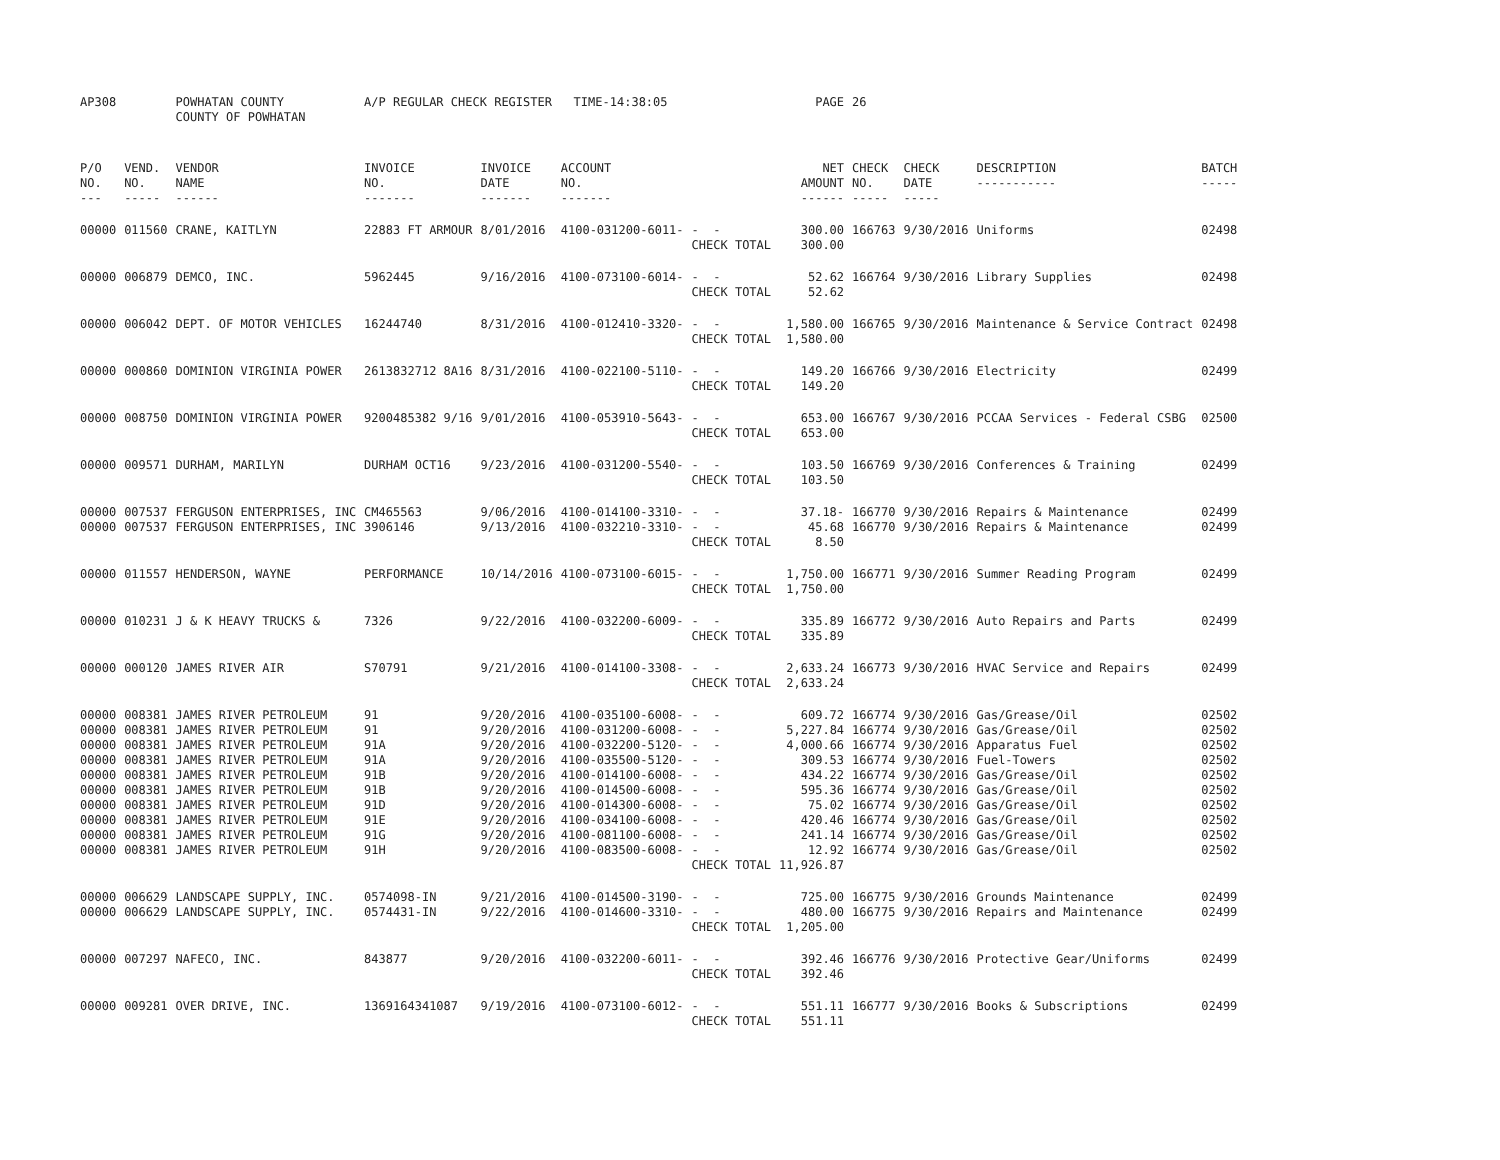| AP308 | | POWHATAN COUNTY COUNTY OF POWHATAN | A/P REGULAR CHECK REGISTER TIME-14:38:05 | | | | PAGE | 26 | | | |
| P/O NO. --- | VEND. NO. ----- | VENDOR NAME ------ | INVOICE NO. ------- | INVOICE DATE ------- | ACCOUNT NO. ------- | | NET AMOUNT ------ | CHECK NO. ----- | CHECK DATE ----- | DESCRIPTION ----------- | BATCH ----- |
| 00000 | 011560 | CRANE, KAITLYN | 22883 FT ARMOUR | 8/01/2016 | 4100-031200-6011- | - - CHECK TOTAL | 300.00 300.00 | 166763 | 9/30/2016 | Uniforms | 02498 |
| 00000 | 006879 | DEMCO, INC. | 5962445 | 9/16/2016 | 4100-073100-6014- | - - CHECK TOTAL | 52.62 52.62 | 166764 | 9/30/2016 | Library Supplies | 02498 |
| 00000 | 006042 | DEPT. OF MOTOR VEHICLES | 16244740 | 8/31/2016 | 4100-012410-3320- | - - CHECK TOTAL | 1,580.00 1,580.00 | 166765 | 9/30/2016 | Maintenance & Service Contract | 02498 |
| 00000 | 000860 | DOMINION VIRGINIA POWER | 2613832712 8A16 | 8/31/2016 | 4100-022100-5110- | - - CHECK TOTAL | 149.20 149.20 | 166766 | 9/30/2016 | Electricity | 02499 |
| 00000 | 008750 | DOMINION VIRGINIA POWER | 9200485382 9/16 | 9/01/2016 | 4100-053910-5643- | - - CHECK TOTAL | 653.00 653.00 | 166767 | 9/30/2016 | PCCAA Services - Federal CSBG | 02500 |
| 00000 | 009571 | DURHAM, MARILYN | DURHAM OCT16 | 9/23/2016 | 4100-031200-5540- | - - CHECK TOTAL | 103.50 103.50 | 166769 | 9/30/2016 | Conferences & Training | 02499 |
| 00000 00000 | 007537 007537 | FERGUSON ENTERPRISES, INC FERGUSON ENTERPRISES, INC | CM465563 3906146 | 9/06/2016 9/13/2016 | 4100-014100-3310- 4100-032210-3310- | - - - - CHECK TOTAL | 37.18- 45.68 8.50 | 166770 166770 | 9/30/2016 9/30/2016 | Repairs & Maintenance Repairs & Maintenance | 02499 02499 |
| 00000 | 011557 | HENDERSON, WAYNE | PERFORMANCE | 10/14/2016 | 4100-073100-6015- | - - CHECK TOTAL | 1,750.00 1,750.00 | 166771 | 9/30/2016 | Summer Reading Program | 02499 |
| 00000 | 010231 | J & K HEAVY TRUCKS & | 7326 | 9/22/2016 | 4100-032200-6009- | - - CHECK TOTAL | 335.89 335.89 | 166772 | 9/30/2016 | Auto Repairs and Parts | 02499 |
| 00000 | 000120 | JAMES RIVER AIR | S70791 | 9/21/2016 | 4100-014100-3308- | - - CHECK TOTAL | 2,633.24 2,633.24 | 166773 | 9/30/2016 | HVAC Service and Repairs | 02499 |
| 00000 00000 00000 00000 00000 00000 00000 00000 00000 00000 | 008381 008381 008381 008381 008381 008381 008381 008381 008381 008381 | JAMES RIVER PETROLEUM JAMES RIVER PETROLEUM JAMES RIVER PETROLEUM JAMES RIVER PETROLEUM JAMES RIVER PETROLEUM JAMES RIVER PETROLEUM JAMES RIVER PETROLEUM JAMES RIVER PETROLEUM JAMES RIVER PETROLEUM JAMES RIVER PETROLEUM | 91 91 91A 91A 91B 91B 91D 91E 91G 91H | 9/20/2016 9/20/2016 9/20/2016 9/20/2016 9/20/2016 9/20/2016 9/20/2016 9/20/2016 9/20/2016 9/20/2016 | 4100-035100-6008- 4100-031200-6008- 4100-032200-5120- 4100-035500-5120- 4100-014100-6008- 4100-014500-6008- 4100-014300-6008- 4100-034100-6008- 4100-081100-6008- 4100-083500-6008- | - - - - - - - - - - - - - - - - - - - - CHECK TOTAL | 609.72 5,227.84 4,000.66 309.53 434.22 595.36 75.02 420.46 241.14 12.92 11,926.87 | 166774 166774 166774 166774 166774 166774 166774 166774 166774 166774 | 9/30/2016 9/30/2016 9/30/2016 9/30/2016 9/30/2016 9/30/2016 9/30/2016 9/30/2016 9/30/2016 9/30/2016 | Gas/Grease/Oil Gas/Grease/Oil Apparatus Fuel Fuel-Towers Gas/Grease/Oil Gas/Grease/Oil Gas/Grease/Oil Gas/Grease/Oil Gas/Grease/Oil Gas/Grease/Oil | 02502 02502 02502 02502 02502 02502 02502 02502 02502 02502 |
| 00000 00000 | 006629 006629 | LANDSCAPE SUPPLY, INC. LANDSCAPE SUPPLY, INC. | 0574098-IN 0574431-IN | 9/21/2016 9/22/2016 | 4100-014500-3190- 4100-014600-3310- | - - - - CHECK TOTAL | 725.00 480.00 1,205.00 | 166775 166775 | 9/30/2016 9/30/2016 | Grounds Maintenance Repairs and Maintenance | 02499 02499 |
| 00000 | 007297 | NAFECO, INC. | 843877 | 9/20/2016 | 4100-032200-6011- | - - CHECK TOTAL | 392.46 392.46 | 166776 | 9/30/2016 | Protective Gear/Uniforms | 02499 |
| 00000 | 009281 | OVER DRIVE, INC. | 1369164341087 | 9/19/2016 | 4100-073100-6012- | - - CHECK TOTAL | 551.11 551.11 | 166777 | 9/30/2016 | Books & Subscriptions | 02499 |